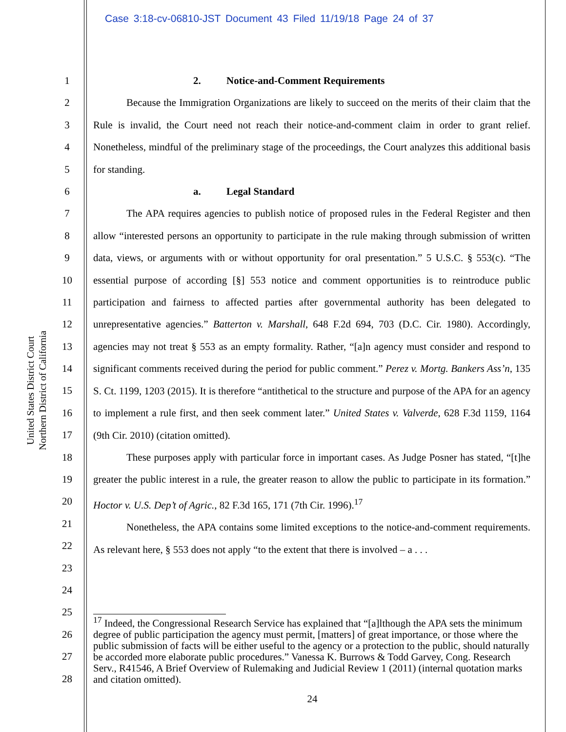Case 3:18-cv-06810-JST Document 43 Filed 11/19/18 Page 24 of 37
United States District Court
Northern District of California
1
2
3
4
5
6
7
8
9
10
11
12
13
14
15
16
17
18
19
20
21
22
23
24
25
26
27
28
2. Notice-and-Comment Requirements
Because the Immigration Organizations are likely to succeed on the merits of their claim that the Rule is invalid, the Court need not reach their notice-and-comment claim in order to grant relief. Nonetheless, mindful of the preliminary stage of the proceedings, the Court analyzes this additional basis for standing.
a. Legal Standard
The APA requires agencies to publish notice of proposed rules in the Federal Register and then allow “interested persons an opportunity to participate in the rule making through submission of written data, views, or arguments with or without opportunity for oral presentation.” 5 U.S.C. § 553(c). “The essential purpose of according [§] 553 notice and comment opportunities is to reintroduce public participation and fairness to affected parties after governmental authority has been delegated to unrepresentative agencies.” Batterton v. Marshall, 648 F.2d 694, 703 (D.C. Cir. 1980). Accordingly, agencies may not treat § 553 as an empty formality. Rather, “[a]n agency must consider and respond to significant comments received during the period for public comment.” Perez v. Mortg. Bankers Ass’n, 135 S. Ct. 1199, 1203 (2015). It is therefore “antithetical to the structure and purpose of the APA for an agency to implement a rule first, and then seek comment later.” United States v. Valverde, 628 F.3d 1159, 1164 (9th Cir. 2010) (citation omitted).
These purposes apply with particular force in important cases. As Judge Posner has stated, “[t]he greater the public interest in a rule, the greater reason to allow the public to participate in its formation.” Hoctor v. U.S. Dep’t of Agric., 82 F.3d 165, 171 (7th Cir. 1996).<sup>17</sup>
Nonetheless, the APA contains some limited exceptions to the notice-and-comment requirements. As relevant here, § 553 does not apply “to the extent that there is involved – a . . .
<sup>17</sup> Indeed, the Congressional Research Service has explained that “[a]lthough the APA sets the minimum degree of public participation the agency must permit, [matters] of great importance, or those where the public submission of facts will be either useful to the agency or a protection to the public, should naturally be accorded more elaborate public procedures.” Vanessa K. Burrows & Todd Garvey, Cong. Research Serv., R41546, A Brief Overview of Rulemaking and Judicial Review 1 (2011) (internal quotation marks and citation omitted).
24